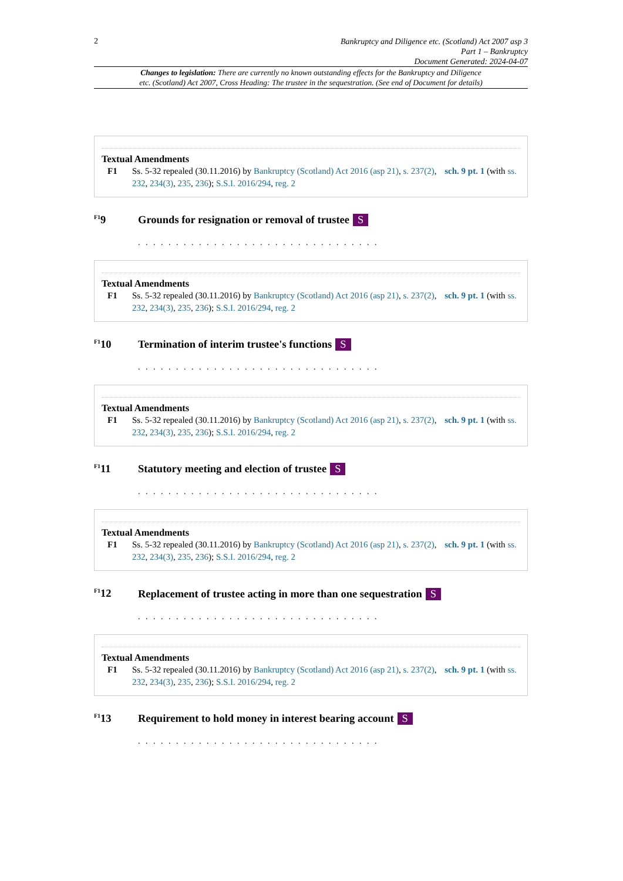2
Bankruptcy and Diligence etc. (Scotland) Act 2007 asp 3
Part 1 – Bankruptcy
Document Generated: 2024-04-07
Changes to legislation: There are currently no known outstanding effects for the Bankruptcy and Diligence
etc. (Scotland) Act 2007, Cross Heading: The trustee in the sequestration. (See end of Document for details)
Textual Amendments
F1 Ss. 5-32 repealed (30.11.2016) by Bankruptcy (Scotland) Act 2016 (asp 21), s. 237(2), sch. 9 pt. 1 (with ss. 232, 234(3), 235, 236); S.S.I. 2016/294, reg. 2
<sup>F1</sup>9 Grounds for resignation or removal of trustee S
. . . . . . . . . . . . . . . . . . . . . . . . . . . . . . . .
Textual Amendments
F1 Ss. 5-32 repealed (30.11.2016) by Bankruptcy (Scotland) Act 2016 (asp 21), s. 237(2), sch. 9 pt. 1 (with ss. 232, 234(3), 235, 236); S.S.I. 2016/294, reg. 2
<sup>F1</sup>10 Termination of interim trustee's functions S
. . . . . . . . . . . . . . . . . . . . . . . . . . . . . . . .
Textual Amendments
F1 Ss. 5-32 repealed (30.11.2016) by Bankruptcy (Scotland) Act 2016 (asp 21), s. 237(2), sch. 9 pt. 1 (with ss. 232, 234(3), 235, 236); S.S.I. 2016/294, reg. 2
<sup>F1</sup>11 Statutory meeting and election of trustee S
. . . . . . . . . . . . . . . . . . . . . . . . . . . . . . . .
Textual Amendments
F1 Ss. 5-32 repealed (30.11.2016) by Bankruptcy (Scotland) Act 2016 (asp 21), s. 237(2), sch. 9 pt. 1 (with ss. 232, 234(3), 235, 236); S.S.I. 2016/294, reg. 2
<sup>F1</sup>12 Replacement of trustee acting in more than one sequestration S
. . . . . . . . . . . . . . . . . . . . . . . . . . . . . . . .
Textual Amendments
F1 Ss. 5-32 repealed (30.11.2016) by Bankruptcy (Scotland) Act 2016 (asp 21), s. 237(2), sch. 9 pt. 1 (with ss. 232, 234(3), 235, 236); S.S.I. 2016/294, reg. 2
<sup>F1</sup>13 Requirement to hold money in interest bearing account S
. . . . . . . . . . . . . . . . . . . . . . . . . . . . . . . .